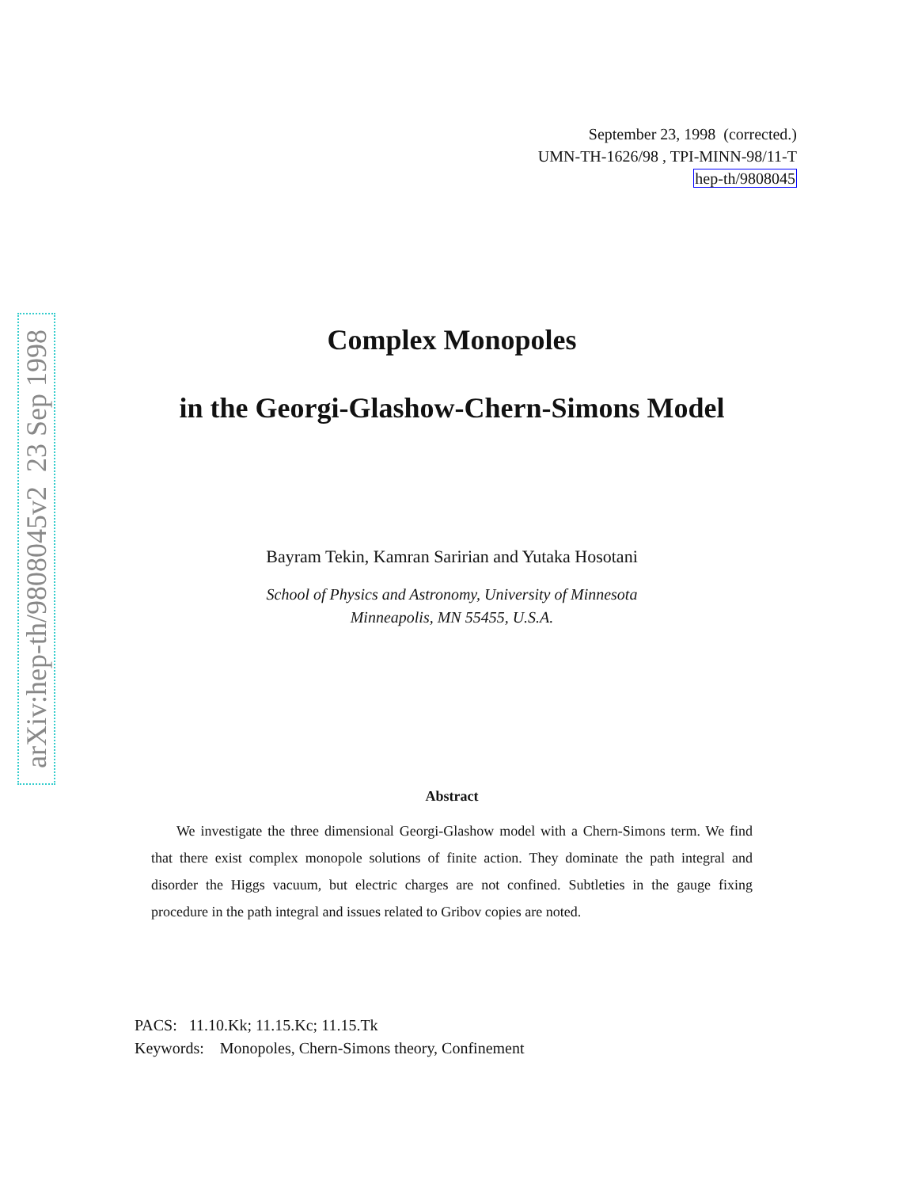September 23, 1998 (corrected.)
UMN-TH-1626/98 , TPI-MINN-98/11-T
hep-th/9808045
arXiv:hep-th/9808045v2 23 Sep 1998
Complex Monopoles
in the Georgi-Glashow-Chern-Simons Model
Bayram Tekin, Kamran Saririan and Yutaka Hosotani
School of Physics and Astronomy, University of Minnesota
Minneapolis, MN 55455, U.S.A.
Abstract
We investigate the three dimensional Georgi-Glashow model with a Chern-Simons term. We find that there exist complex monopole solutions of finite action. They dominate the path integral and disorder the Higgs vacuum, but electric charges are not confined. Subtleties in the gauge fixing procedure in the path integral and issues related to Gribov copies are noted.
PACS: 11.10.Kk; 11.15.Kc; 11.15.Tk
Keywords: Monopoles, Chern-Simons theory, Confinement